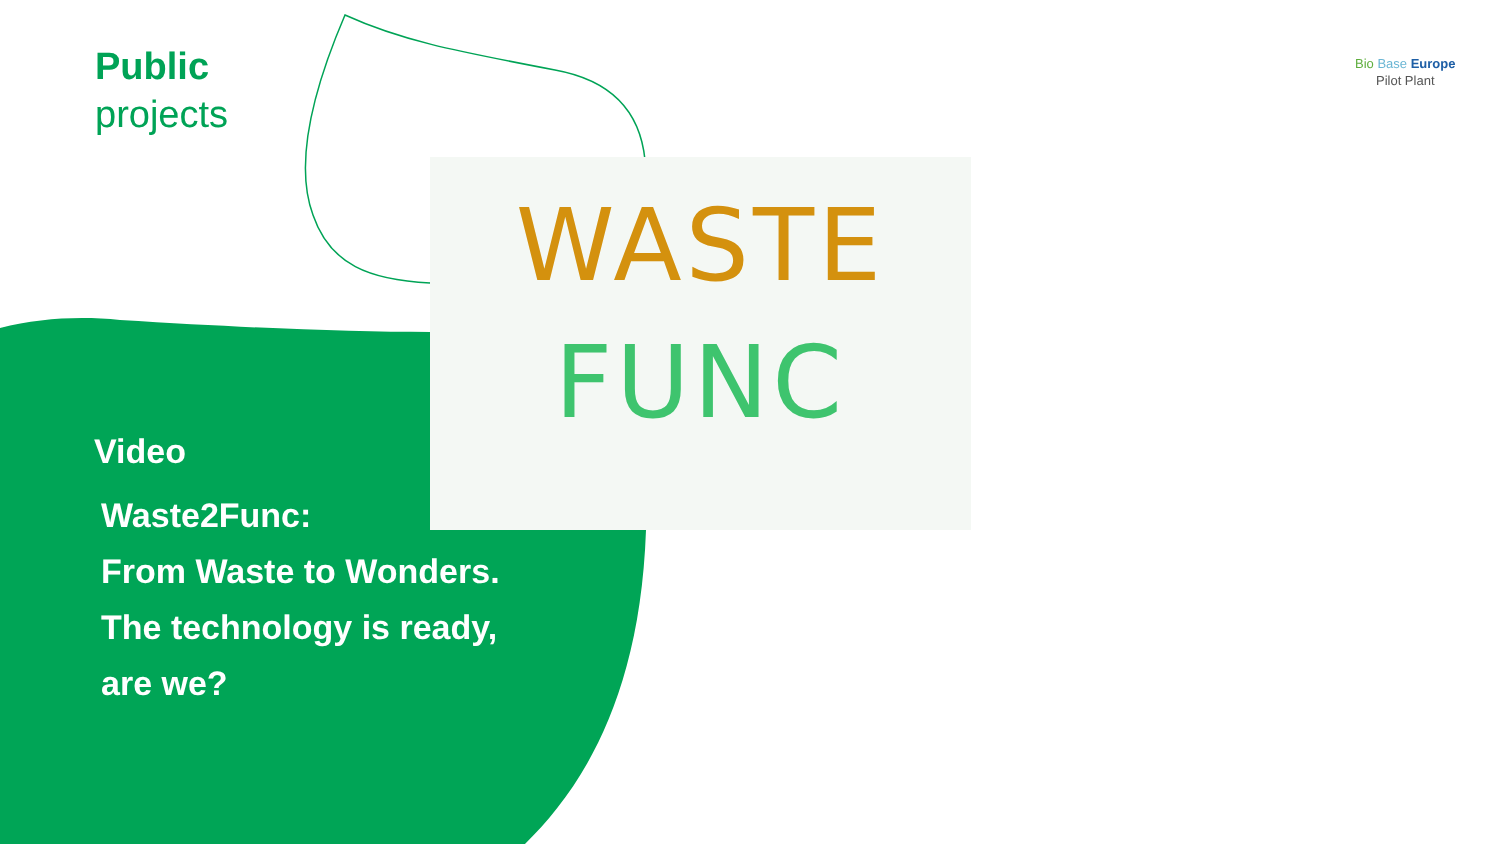Public
projects
Bio Base Europe
Pilot Plant
WASTE
FUNC
Video
Waste2Func:
From Waste to Wonders.
The technology is ready,
are we?